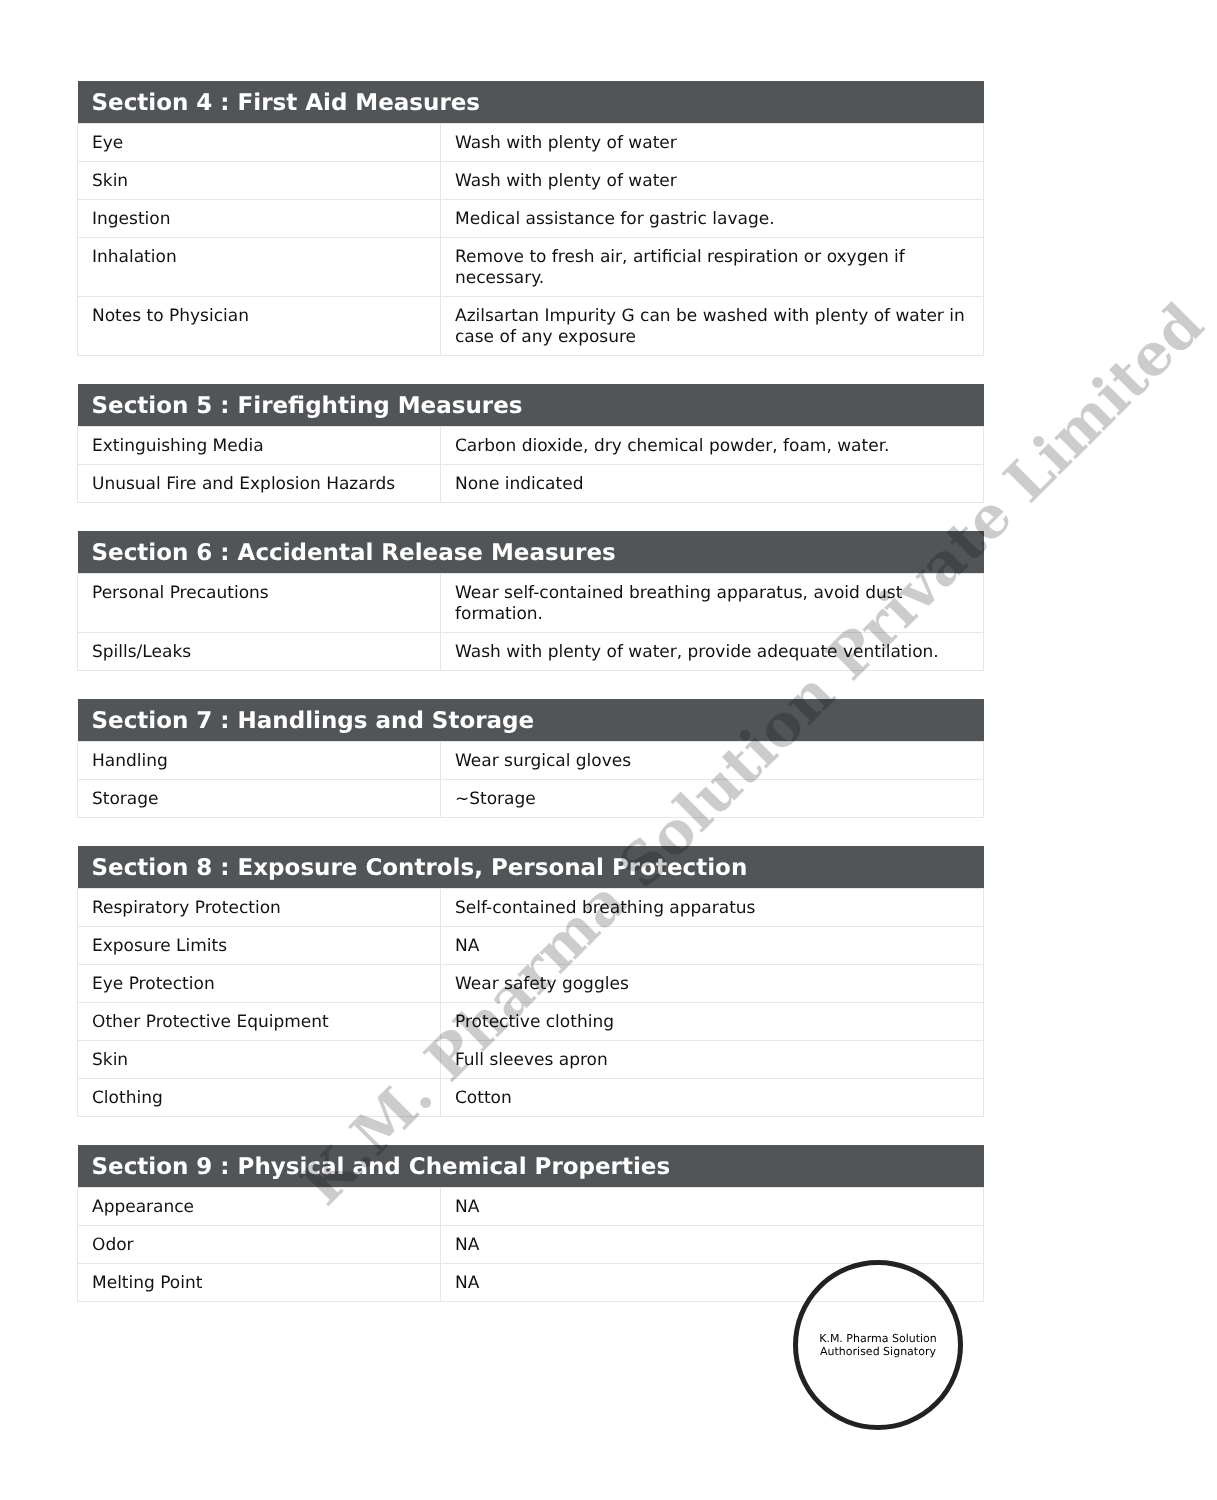| Section 4 : First Aid Measures | |
| --- | --- |
| Eye | Wash with plenty of water |
| Skin | Wash with plenty of water |
| Ingestion | Medical assistance for gastric lavage. |
| Inhalation | Remove to fresh air, artificial respiration or oxygen if necessary. |
| Notes to Physician | Azilsartan Impurity G can be washed with plenty of water in case of any exposure |
| Section 5 : Firefighting Measures | |
| --- | --- |
| Extinguishing Media | Carbon dioxide, dry chemical powder, foam, water. |
| Unusual Fire and Explosion Hazards | None indicated |
| Section 6 : Accidental Release Measures | |
| --- | --- |
| Personal Precautions | Wear self-contained breathing apparatus, avoid dust formation. |
| Spills/Leaks | Wash with plenty of water, provide adequate ventilation. |
| Section 7 : Handlings and Storage | |
| --- | --- |
| Handling | Wear surgical gloves |
| Storage | ~Storage |
| Section 8 : Exposure Controls, Personal Protection | |
| --- | --- |
| Respiratory Protection | Self-contained breathing apparatus |
| Exposure Limits | NA |
| Eye Protection | Wear safety goggles |
| Other Protective Equipment | Protective clothing |
| Skin | Full sleeves apron |
| Clothing | Cotton |
| Section 9 : Physical and Chemical Properties | |
| --- | --- |
| Appearance | NA |
| Odor | NA |
| Melting Point | NA |
K.M. Pharma Solution Private Limited
K.M. Pharma Solution
Authorised Signatory